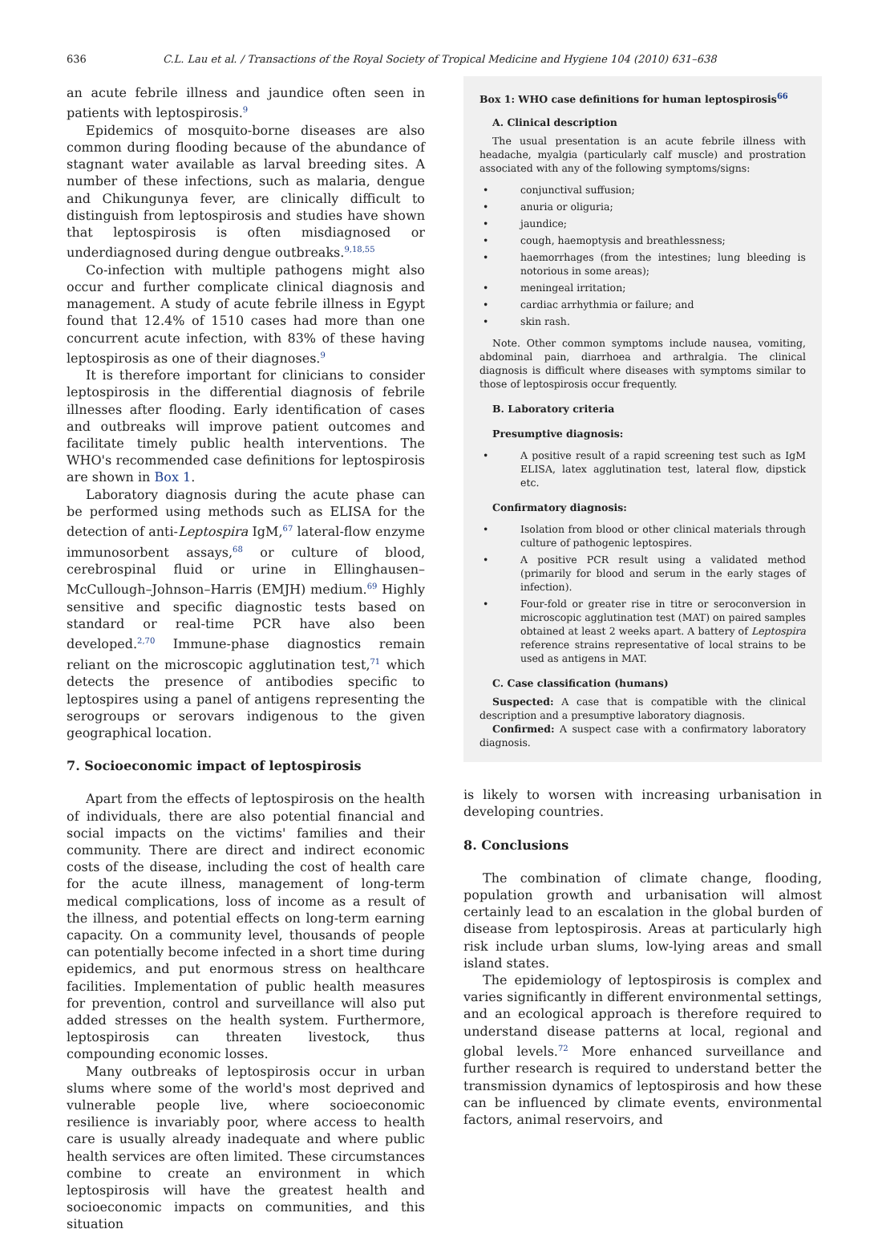636 C.L. Lau et al. / Transactions of the Royal Society of Tropical Medicine and Hygiene 104 (2010) 631–638
an acute febrile illness and jaundice often seen in patients with leptospirosis.<sup>9</sup>
Epidemics of mosquito-borne diseases are also common during flooding because of the abundance of stagnant water available as larval breeding sites. A number of these infections, such as malaria, dengue and Chikungunya fever, are clinically difficult to distinguish from leptospirosis and studies have shown that leptospirosis is often misdiagnosed or underdiagnosed during dengue outbreaks.<sup>9,18,55</sup>
Co-infection with multiple pathogens might also occur and further complicate clinical diagnosis and management. A study of acute febrile illness in Egypt found that 12.4% of 1510 cases had more than one concurrent acute infection, with 83% of these having leptospirosis as one of their diagnoses.<sup>9</sup>
It is therefore important for clinicians to consider leptospirosis in the differential diagnosis of febrile illnesses after flooding. Early identification of cases and outbreaks will improve patient outcomes and facilitate timely public health interventions. The WHO's recommended case definitions for leptospirosis are shown in Box 1.
Laboratory diagnosis during the acute phase can be performed using methods such as ELISA for the detection of anti-Leptospira IgM,<sup>67</sup> lateral-flow enzyme immunosorbent assays,<sup>68</sup> or culture of blood, cerebrospinal fluid or urine in Ellinghausen–McCullough–Johnson–Harris (EMJH) medium.<sup>69</sup> Highly sensitive and specific diagnostic tests based on standard or real-time PCR have also been developed.<sup>2,70</sup> Immune-phase diagnostics remain reliant on the microscopic agglutination test,<sup>71</sup> which detects the presence of antibodies specific to leptospires using a panel of antigens representing the serogroups or serovars indigenous to the given geographical location.
7. Socioeconomic impact of leptospirosis
Apart from the effects of leptospirosis on the health of individuals, there are also potential financial and social impacts on the victims' families and their community. There are direct and indirect economic costs of the disease, including the cost of health care for the acute illness, management of long-term medical complications, loss of income as a result of the illness, and potential effects on long-term earning capacity. On a community level, thousands of people can potentially become infected in a short time during epidemics, and put enormous stress on healthcare facilities. Implementation of public health measures for prevention, control and surveillance will also put added stresses on the health system. Furthermore, leptospirosis can threaten livestock, thus compounding economic losses.
Many outbreaks of leptospirosis occur in urban slums where some of the world's most deprived and vulnerable people live, where socioeconomic resilience is invariably poor, where access to health care is usually already inadequate and where public health services are often limited. These circumstances combine to create an environment in which leptospirosis will have the greatest health and socioeconomic impacts on communities, and this situation
Box 1: WHO case definitions for human leptospirosis<sup>66</sup>
A. Clinical description
The usual presentation is an acute febrile illness with headache, myalgia (particularly calf muscle) and prostration associated with any of the following symptoms/signs:
• conjunctival suffusion;
• anuria or oliguria;
• jaundice;
• cough, haemoptysis and breathlessness;
• haemorrhages (from the intestines; lung bleeding is notorious in some areas);
• meningeal irritation;
• cardiac arrhythmia or failure; and
• skin rash.
Note. Other common symptoms include nausea, vomiting, abdominal pain, diarrhoea and arthralgia. The clinical diagnosis is difficult where diseases with symptoms similar to those of leptospirosis occur frequently.
B. Laboratory criteria
Presumptive diagnosis:
• A positive result of a rapid screening test such as IgM ELISA, latex agglutination test, lateral flow, dipstick etc.
Confirmatory diagnosis:
• Isolation from blood or other clinical materials through culture of pathogenic leptospires.
• A positive PCR result using a validated method (primarily for blood and serum in the early stages of infection).
• Four-fold or greater rise in titre or seroconversion in microscopic agglutination test (MAT) on paired samples obtained at least 2 weeks apart. A battery of Leptospira reference strains representative of local strains to be used as antigens in MAT.
C. Case classification (humans)
Suspected: A case that is compatible with the clinical description and a presumptive laboratory diagnosis.
Confirmed: A suspect case with a confirmatory laboratory diagnosis.
is likely to worsen with increasing urbanisation in developing countries.
8. Conclusions
The combination of climate change, flooding, population growth and urbanisation will almost certainly lead to an escalation in the global burden of disease from leptospirosis. Areas at particularly high risk include urban slums, low-lying areas and small island states.
The epidemiology of leptospirosis is complex and varies significantly in different environmental settings, and an ecological approach is therefore required to understand disease patterns at local, regional and global levels.<sup>72</sup> More enhanced surveillance and further research is required to understand better the transmission dynamics of leptospirosis and how these can be influenced by climate events, environmental factors, animal reservoirs, and